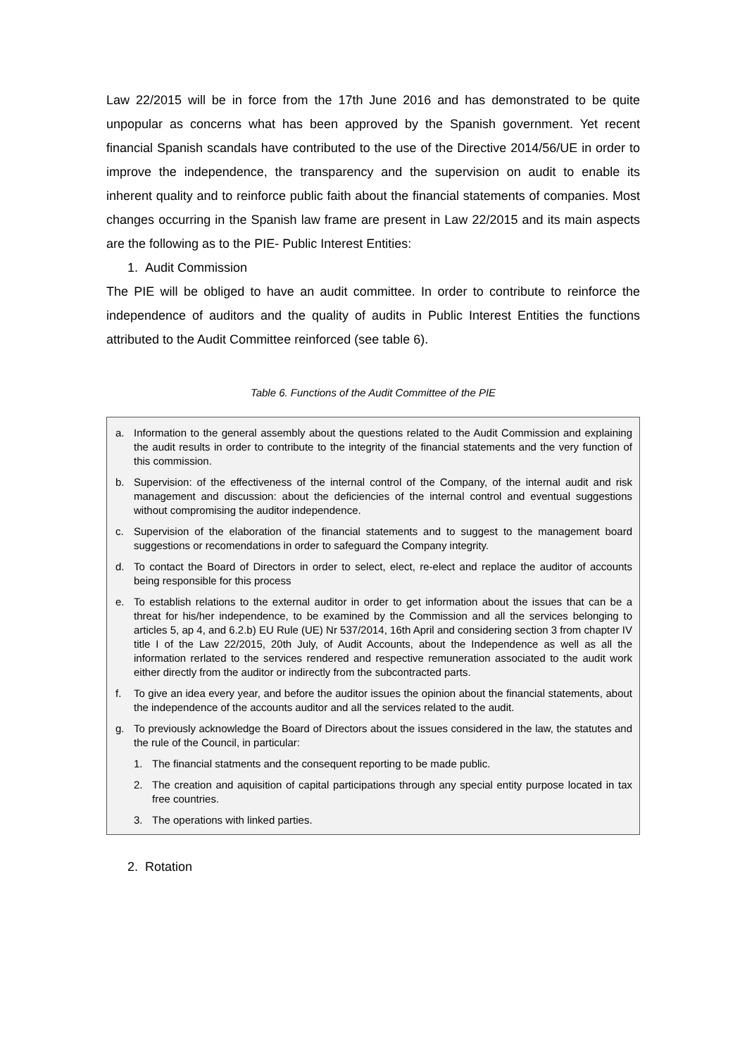Law 22/2015 will be in force from the 17th June 2016 and has demonstrated to be quite unpopular as concerns what has been approved by the Spanish government. Yet recent financial Spanish scandals have contributed to the use of the Directive 2014/56/UE in order to improve the independence, the transparency and the supervision on audit to enable its inherent quality and to reinforce public faith about the financial statements of companies. Most changes occurring in the Spanish law frame are present in Law 22/2015 and its main aspects are the following as to the PIE- Public Interest Entities:
1. Audit Commission
The PIE will be obliged to have an audit committee. In order to contribute to reinforce the independence of auditors and the quality of audits in Public Interest Entities the functions attributed to the Audit Committee reinforced (see table 6).
Table 6. Functions of the Audit Committee of the PIE
| a. Information to the general assembly about the questions related to the Audit Commission and explaining the audit results in order to contribute to the integrity of the financial statements and the very function of this commission. b. Supervision: of the effectiveness of the internal control of the Company, of the internal audit and risk management and discussion: about the deficiencies of the internal control and eventual suggestions without compromising the auditor independence. c. Supervision of the elaboration of the financial statements and to suggest to the management board suggestions or recomendations in order to safeguard the Company integrity. d. To contact the Board of Directors in order to select, elect, re-elect and replace the auditor of accounts being responsible for this process e. To establish relations to the external auditor in order to get information about the issues that can be a threat for his/her independence, to be examined by the Commission and all the services belonging to articles 5, ap 4, and 6.2.b) EU Rule (UE) Nr 537/2014, 16th April and considering section 3 from chapter IV title I of the Law 22/2015, 20th July, of Audit Accounts, about the Independence as well as all the information rerlated to the services rendered and respective remuneration associated to the audit work either directly from the auditor or indirectly from the subcontracted parts. f. To give an idea every year, and before the auditor issues the opinion about the financial statements, about the independence of the accounts auditor and all the services related to the audit. g. To previously acknowledge the Board of Directors about the issues considered in the law, the statutes and the rule of the Council, in particular: 1. The financial statments and the consequent reporting to be made public. 2. The creation and aquisition of capital participations through any special entity purpose located in tax free countries. 3. The operations with linked parties. |
2. Rotation